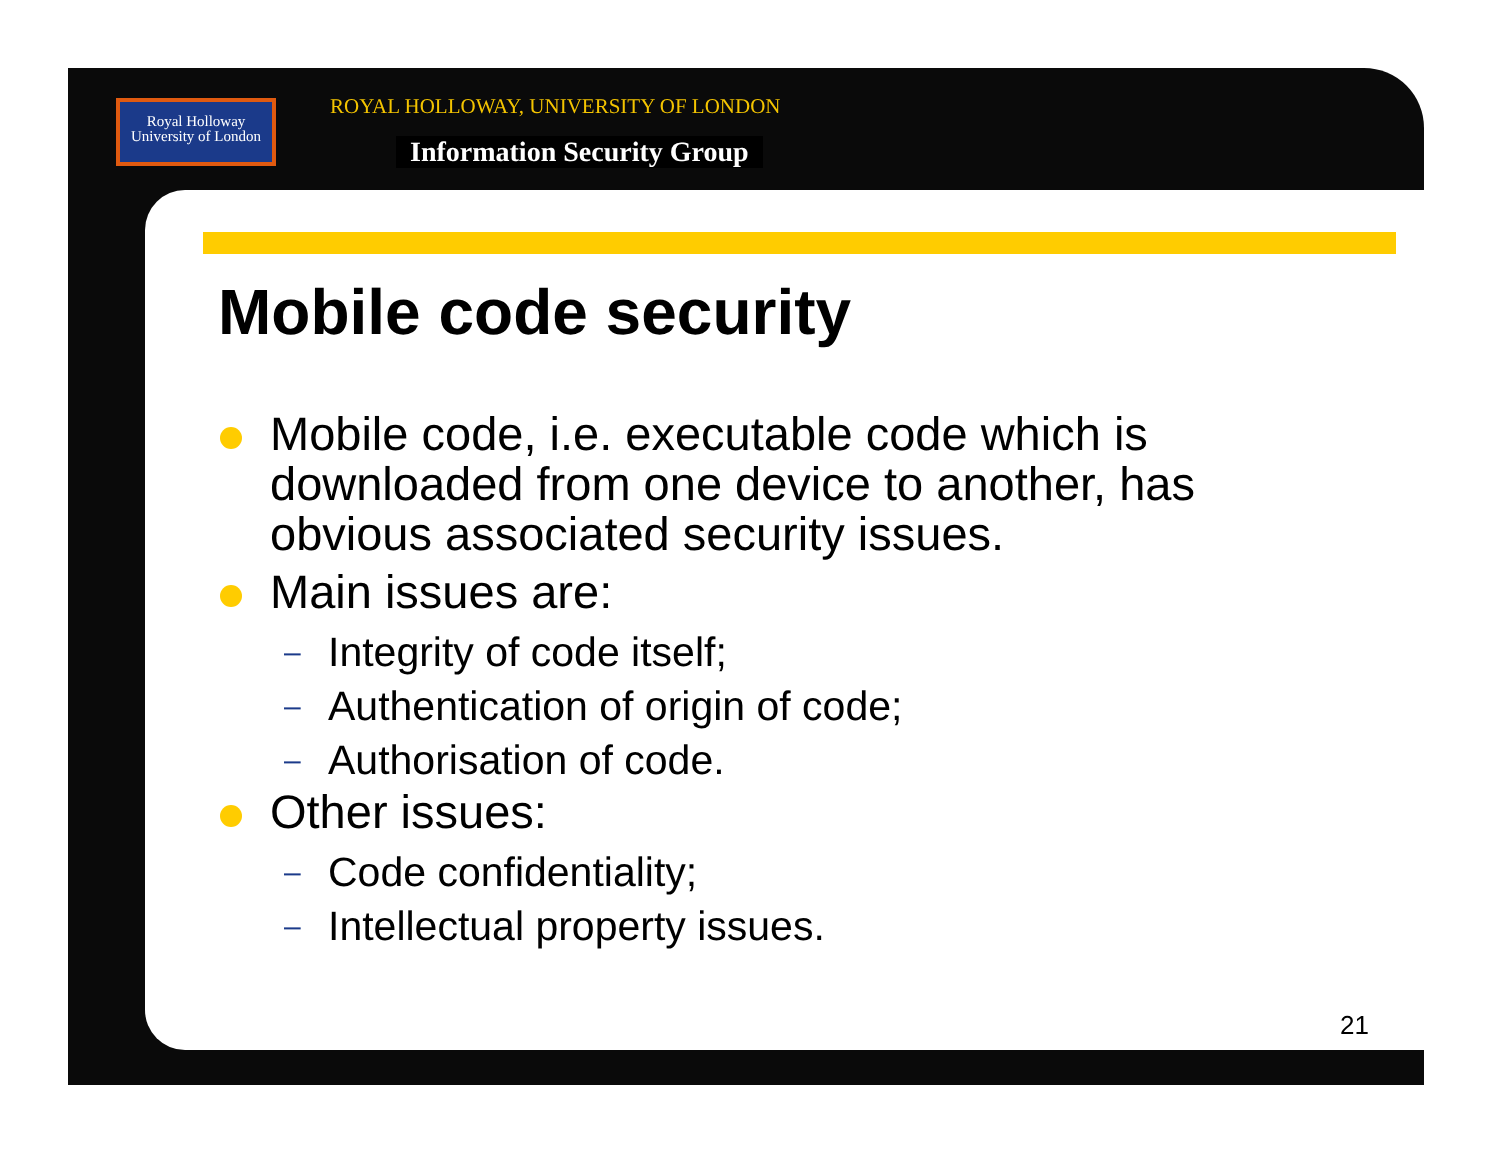Royal Holloway
University of London
ROYAL HOLLOWAY, UNIVERSITY OF LONDON
Information Security Group
Mobile code security
Mobile code, i.e. executable code which is downloaded from one device to another, has obvious associated security issues.
Main issues are:
– Integrity of code itself;
– Authentication of origin of code;
– Authorisation of code.
Other issues:
– Code confidentiality;
– Intellectual property issues.
21